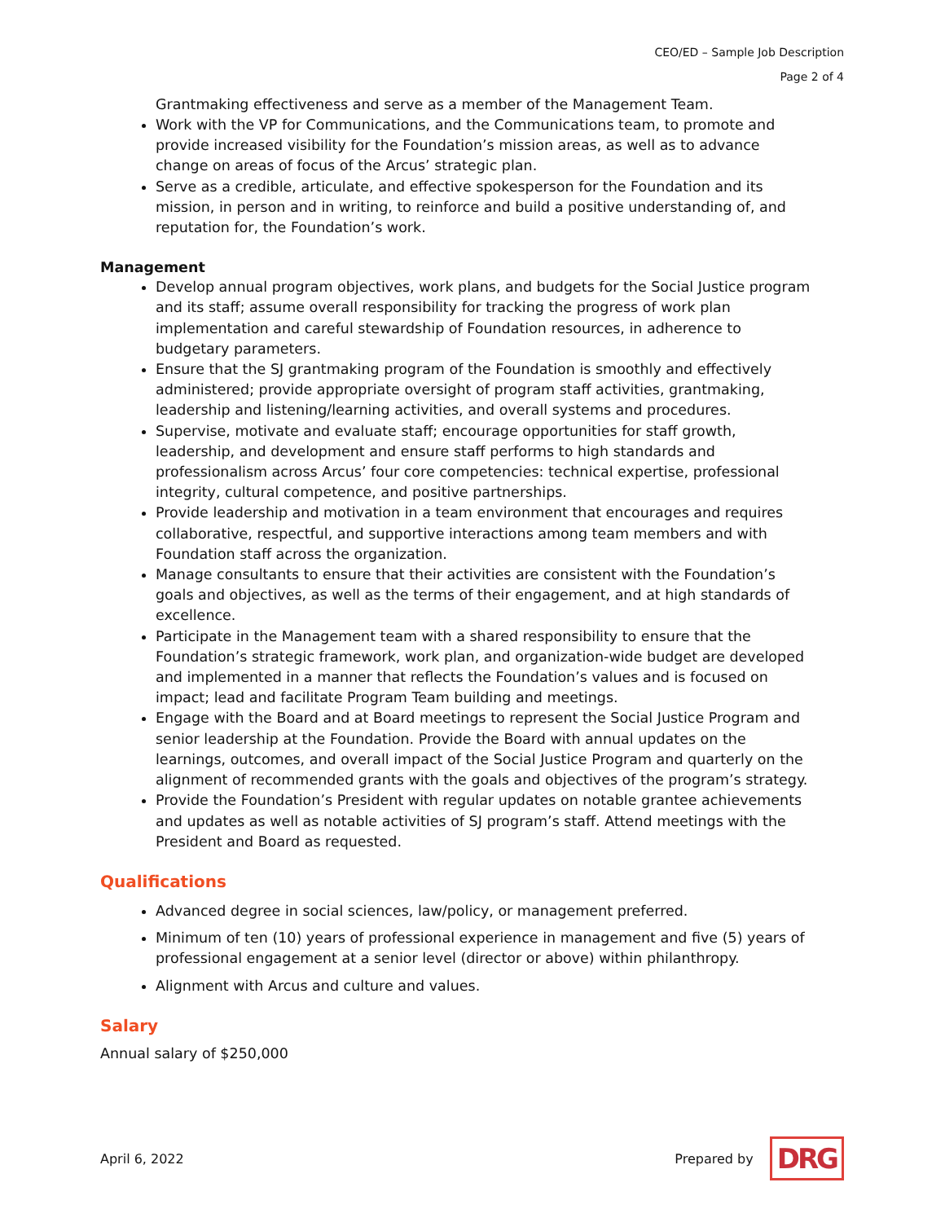CEO/ED – Sample Job Description
Page 2 of 4
Grantmaking effectiveness and serve as a member of the Management Team.
Work with the VP for Communications, and the Communications team, to promote and provide increased visibility for the Foundation’s mission areas, as well as to advance change on areas of focus of the Arcus’ strategic plan.
Serve as a credible, articulate, and effective spokesperson for the Foundation and its mission, in person and in writing, to reinforce and build a positive understanding of, and reputation for, the Foundation’s work.
Management
Develop annual program objectives, work plans, and budgets for the Social Justice program and its staff; assume overall responsibility for tracking the progress of work plan implementation and careful stewardship of Foundation resources, in adherence to budgetary parameters.
Ensure that the SJ grantmaking program of the Foundation is smoothly and effectively administered; provide appropriate oversight of program staff activities, grantmaking, leadership and listening/learning activities, and overall systems and procedures.
Supervise, motivate and evaluate staff; encourage opportunities for staff growth, leadership, and development and ensure staff performs to high standards and professionalism across Arcus’ four core competencies: technical expertise, professional integrity, cultural competence, and positive partnerships.
Provide leadership and motivation in a team environment that encourages and requires collaborative, respectful, and supportive interactions among team members and with Foundation staff across the organization.
Manage consultants to ensure that their activities are consistent with the Foundation’s goals and objectives, as well as the terms of their engagement, and at high standards of excellence.
Participate in the Management team with a shared responsibility to ensure that the Foundation’s strategic framework, work plan, and organization-wide budget are developed and implemented in a manner that reflects the Foundation’s values and is focused on impact; lead and facilitate Program Team building and meetings.
Engage with the Board and at Board meetings to represent the Social Justice Program and senior leadership at the Foundation. Provide the Board with annual updates on the learnings, outcomes, and overall impact of the Social Justice Program and quarterly on the alignment of recommended grants with the goals and objectives of the program’s strategy.
Provide the Foundation’s President with regular updates on notable grantee achievements and updates as well as notable activities of SJ program’s staff. Attend meetings with the President and Board as requested.
Qualifications
Advanced degree in social sciences, law/policy, or management preferred.
Minimum of ten (10) years of professional experience in management and five (5) years of professional engagement at a senior level (director or above) within philanthropy.
Alignment with Arcus and culture and values.
Salary
Annual salary of $250,000
April 6, 2022 Prepared by DRG